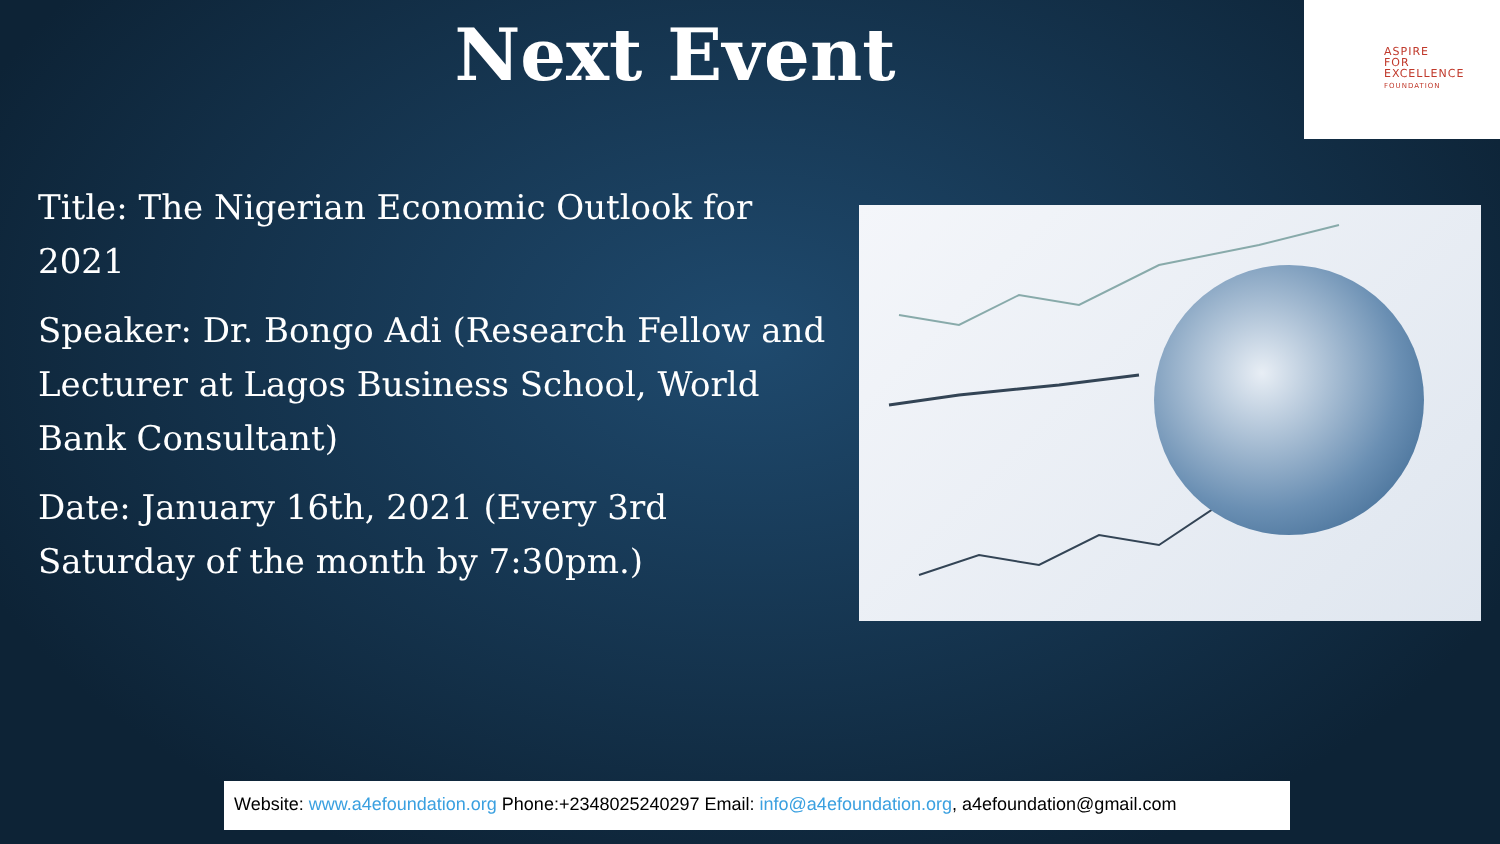Next Event
ASPIRE
FOR
EXCELLENCE
FOUNDATION
Title: The Nigerian Economic Outlook for 2021
Speaker: Dr. Bongo Adi (Research Fellow and Lecturer at Lagos Business School, World Bank Consultant)
Date: January 16th, 2021 (Every 3rd Saturday of the month by 7:30pm.)
Website: www.a4efoundation.org Phone:+2348025240297 Email: info@a4efoundation.org, a4efoundation@gmail.com